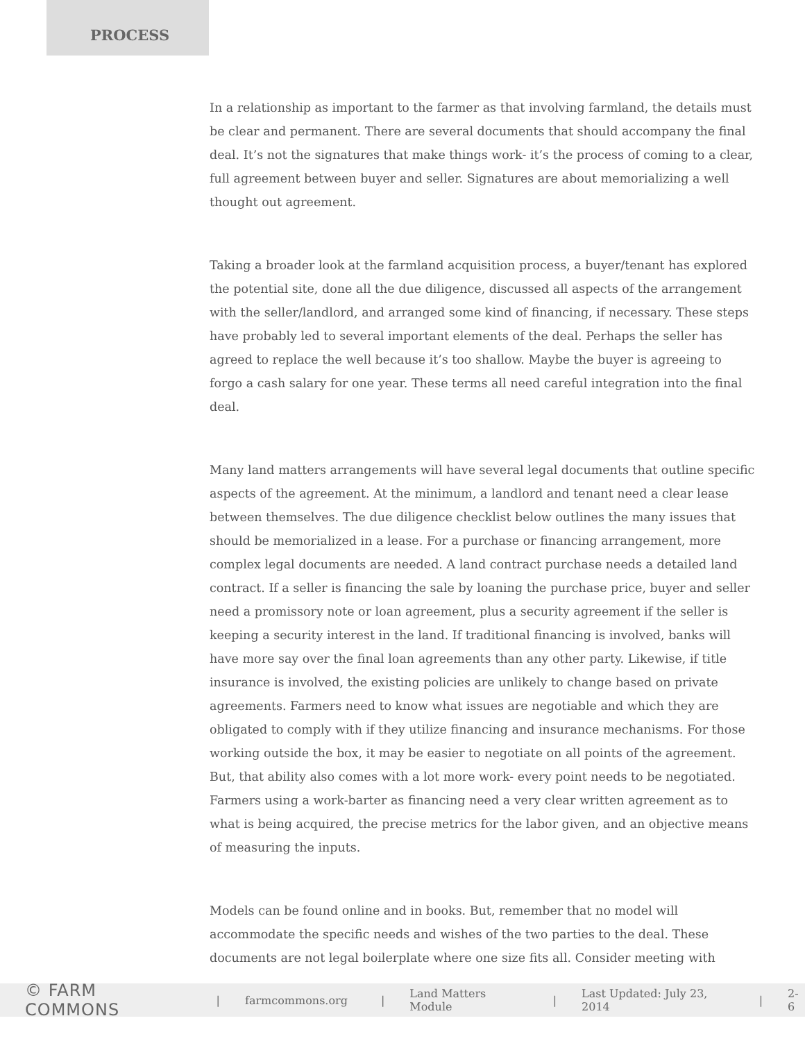PROCESS
In a relationship as important to the farmer as that involving farmland, the details must be clear and permanent. There are several documents that should accompany the final deal. It’s not the signatures that make things work- it’s the process of coming to a clear, full agreement between buyer and seller. Signatures are about memorializing a well thought out agreement.
Taking a broader look at the farmland acquisition process, a buyer/tenant has explored the potential site, done all the due diligence, discussed all aspects of the arrangement with the seller/landlord, and arranged some kind of financing, if necessary. These steps have probably led to several important elements of the deal. Perhaps the seller has agreed to replace the well because it’s too shallow. Maybe the buyer is agreeing to forgo a cash salary for one year. These terms all need careful integration into the final deal.
Many land matters arrangements will have several legal documents that outline specific aspects of the agreement. At the minimum, a landlord and tenant need a clear lease between themselves. The due diligence checklist below outlines the many issues that should be memorialized in a lease. For a purchase or financing arrangement, more complex legal documents are needed. A land contract purchase needs a detailed land contract. If a seller is financing the sale by loaning the purchase price, buyer and seller need a promissory note or loan agreement, plus a security agreement if the seller is keeping a security interest in the land. If traditional financing is involved, banks will have more say over the final loan agreements than any other party. Likewise, if title insurance is involved, the existing policies are unlikely to change based on private agreements. Farmers need to know what issues are negotiable and which they are obligated to comply with if they utilize financing and insurance mechanisms. For those working outside the box, it may be easier to negotiate on all points of the agreement. But, that ability also comes with a lot more work- every point needs to be negotiated. Farmers using a work-barter as financing need a very clear written agreement as to what is being acquired, the precise metrics for the labor given, and an objective means of measuring the inputs.
Models can be found online and in books. But, remember that no model will accommodate the specific needs and wishes of the two parties to the deal. These documents are not legal boilerplate where one size fits all. Consider meeting with
© FARM COMMONS | farmcommons.org | Land Matters Module | Last Updated: July 23, 2014 | 2-6